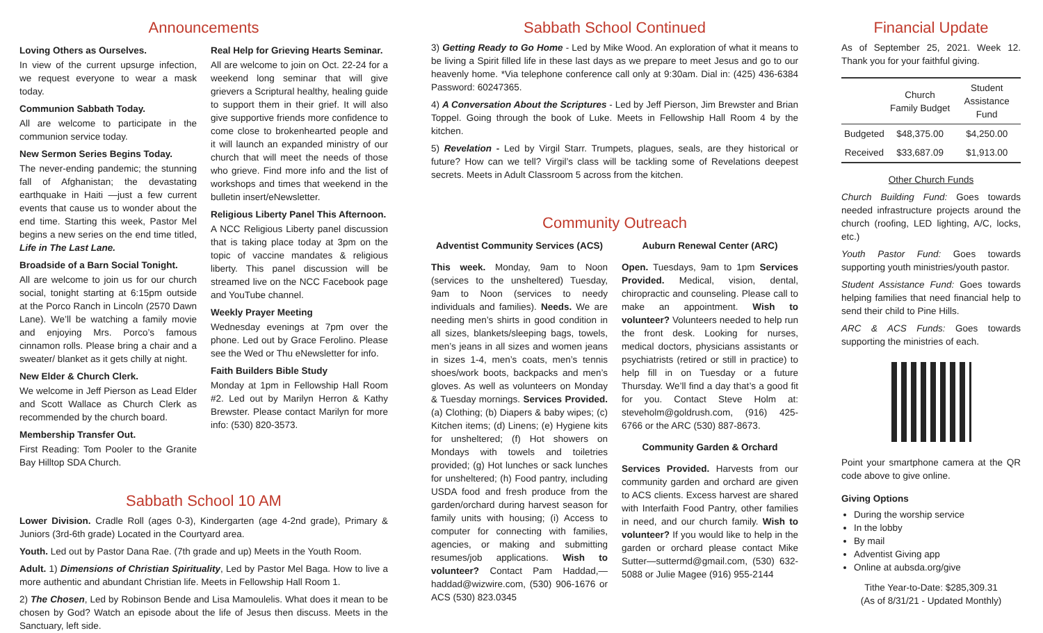Announcements
Loving Others as Ourselves.
In view of the current upsurge infection, we request everyone to wear a mask today.
Communion Sabbath Today.
All are welcome to participate in the communion service today.
New Sermon Series Begins Today.
The never-ending pandemic; the stunning fall of Afghanistan; the devastating earthquake in Haiti —just a few current events that cause us to wonder about the end time. Starting this week, Pastor Mel begins a new series on the end time titled, Life in The Last Lane.
Broadside of a Barn Social Tonight.
All are welcome to join us for our church social, tonight starting at 6:15pm outside at the Porco Ranch in Lincoln (2570 Dawn Lane). We’ll be watching a family movie and enjoying Mrs. Porco’s famous cinnamon rolls. Please bring a chair and a sweater/ blanket as it gets chilly at night.
New Elder & Church Clerk.
We welcome in Jeff Pierson as Lead Elder and Scott Wallace as Church Clerk as recommended by the church board.
Membership Transfer Out.
First Reading: Tom Pooler to the Granite Bay Hilltop SDA Church.
Real Help for Grieving Hearts Seminar.
All are welcome to join on Oct. 22-24 for a weekend long seminar that will give grievers a Scriptural healthy, healing guide to support them in their grief. It will also give supportive friends more confidence to come close to brokenhearted people and it will launch an expanded ministry of our church that will meet the needs of those who grieve. Find more info and the list of workshops and times that weekend in the bulletin insert/eNewsletter.
Religious Liberty Panel This Afternoon.
A NCC Religious Liberty panel discussion that is taking place today at 3pm on the topic of vaccine mandates & religious liberty. This panel discussion will be streamed live on the NCC Facebook page and YouTube channel.
Weekly Prayer Meeting
Wednesday evenings at 7pm over the phone. Led out by Grace Ferolino. Please see the Wed or Thu eNewsletter for info.
Faith Builders Bible Study
Monday at 1pm in Fellowship Hall Room #2. Led out by Marilyn Herron & Kathy Brewster. Please contact Marilyn for more info: (530) 820-3573.
Sabbath School 10 AM
Lower Division. Cradle Roll (ages 0-3), Kindergarten (age 4-2nd grade), Primary & Juniors (3rd-6th grade) Located in the Courtyard area.
Youth. Led out by Pastor Dana Rae. (7th grade and up) Meets in the Youth Room.
Adult. 1) Dimensions of Christian Spirituality, Led by Pastor Mel Baga. How to live a more authentic and abundant Christian life. Meets in Fellowship Hall Room 1.
2) The Chosen, Led by Robinson Bende and Lisa Mamoulelis. What does it mean to be chosen by God? Watch an episode about the life of Jesus then discuss. Meets in the Sanctuary, left side.
Sabbath School Continued
3) Getting Ready to Go Home - Led by Mike Wood. An exploration of what it means to be living a Spirit filled life in these last days as we prepare to meet Jesus and go to our heavenly home. *Via telephone conference call only at 9:30am. Dial in: (425) 436-6384 Password: 60247365.
4) A Conversation About the Scriptures - Led by Jeff Pierson, Jim Brewster and Brian Toppel. Going through the book of Luke. Meets in Fellowship Hall Room 4 by the kitchen.
5) Revelation - Led by Virgil Starr. Trumpets, plagues, seals, are they historical or future? How can we tell? Virgil’s class will be tackling some of Revelations deepest secrets. Meets in Adult Classroom 5 across from the kitchen.
Community Outreach
Adventist Community Services (ACS)
This week. Monday, 9am to Noon (services to the unsheltered) Tuesday, 9am to Noon (services to needy individuals and families). Needs. We are needing men’s shirts in good condition in all sizes, blankets/sleeping bags, towels, men’s jeans in all sizes and women jeans in sizes 1-4, men’s coats, men’s tennis shoes/work boots, backpacks and men’s gloves. As well as volunteers on Monday & Tuesday mornings. Services Provided. (a) Clothing; (b) Diapers & baby wipes; (c) Kitchen items; (d) Linens; (e) Hygiene kits for unsheltered; (f) Hot showers on Mondays with towels and toiletries provided; (g) Hot lunches or sack lunches for unsheltered; (h) Food pantry, including USDA food and fresh produce from the garden/orchard during harvest season for family units with housing; (i) Access to computer for connecting with families, agencies, or making and submitting resumes/job applications. Wish to volunteer? Contact Pam Haddad,—haddad@wizwire.com, (530) 906-1676 or ACS (530) 823.0345
Auburn Renewal Center (ARC)
Open. Tuesdays, 9am to 1pm Services Provided. Medical, vision, dental, chiropractic and counseling. Please call to make an appointment. Wish to volunteer? Volunteers needed to help run the front desk. Looking for nurses, medical doctors, physicians assistants or psychiatrists (retired or still in practice) to help fill in on Tuesday or a future Thursday. We’ll find a day that’s a good fit for you. Contact Steve Holm at: steveholm@goldrush.com, (916) 425-6766 or the ARC (530) 887-8673.
Community Garden & Orchard
Services Provided. Harvests from our community garden and orchard are given to ACS clients. Excess harvest are shared with Interfaith Food Pantry, other families in need, and our church family. Wish to volunteer? If you would like to help in the garden or orchard please contact Mike Sutter—suttermd@gmail.com, (530) 632-5088 or Julie Magee (916) 955-2144
Financial Update
As of September 25, 2021. Week 12. Thank you for your faithful giving.
| | Church Family Budget | Student Assistance Fund |
| --- | --- | --- |
| Budgeted | $48,375.00 | $4,250.00 |
| Received | $33,687.09 | $1,913.00 |
Other Church Funds
Church Building Fund: Goes towards needed infrastructure projects around the church (roofing, LED lighting, A/C, locks, etc.)
Youth Pastor Fund: Goes towards supporting youth ministries/youth pastor.
Student Assistance Fund: Goes towards helping families that need financial help to send their child to Pine Hills.
ARC & ACS Funds: Goes towards supporting the ministries of each.
Point your smartphone camera at the QR code above to give online.
Giving Options
During the worship service
In the lobby
By mail
Adventist Giving app
Online at aubsda.org/give
Tithe Year-to-Date: $285,309.31
(As of 8/31/21 - Updated Monthly)